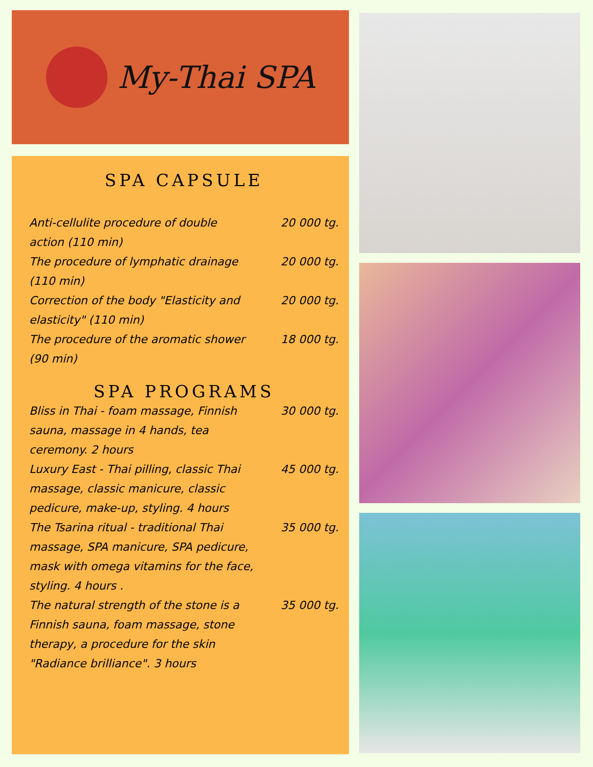My-Thai SPA
SPA CAPSULE
Anti-cellulite procedure of double action (110 min)
20 000 tg.
The procedure of lymphatic drainage (110 min)
20 000 tg.
Correction of the body "Elasticity and elasticity" (110 min)
20 000 tg.
The procedure of the aromatic shower (90 min)
18 000 tg.
SPA PROGRAMS
Bliss in Thai - foam massage, Finnish sauna, massage in 4 hands, tea ceremony. 2 hours
30 000 tg.
Luxury East - Thai pilling, classic Thai massage, classic manicure, classic pedicure, make-up, styling. 4 hours
45 000 tg.
The Tsarina ritual - traditional Thai massage, SPA manicure, SPA pedicure, mask with omega vitamins for the face, styling. 4 hours .
35 000 tg.
The natural strength of the stone is a Finnish sauna, foam massage, stone therapy, a procedure for the skin "Radiance brilliance". 3 hours
35 000 tg.